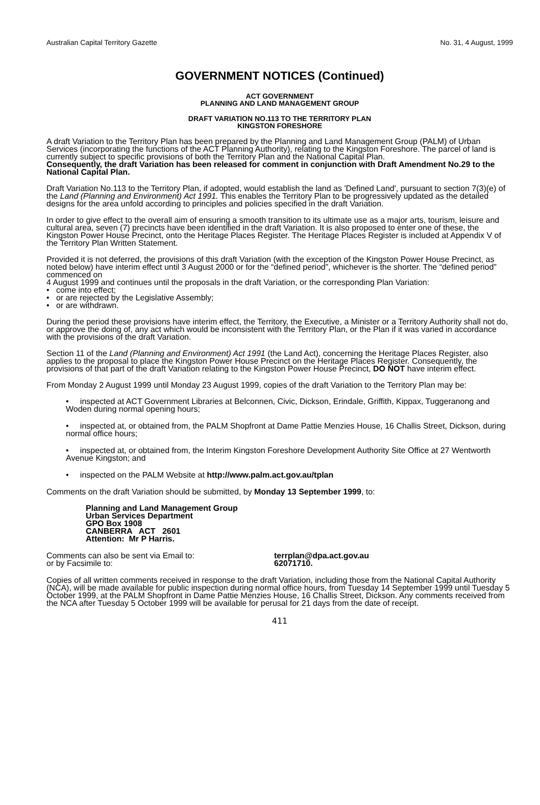Australian Capital Territory Gazette No. 31, 4 August, 1999
GOVERNMENT NOTICES (Continued)
ACT GOVERNMENT
PLANNING AND LAND MANAGEMENT GROUP
DRAFT VARIATION NO.113 TO THE TERRITORY PLAN
KINGSTON FORESHORE
A draft Variation to the Territory Plan has been prepared by the Planning and Land Management Group (PALM) of Urban Services (incorporating the functions of the ACT Planning Authority), relating to the Kingston Foreshore. The parcel of land is currently subject to specific provisions of both the Territory Plan and the National Capital Plan.
Consequently, the draft Variation has been released for comment in conjunction with Draft Amendment No.29 to the National Capital Plan.
Draft Variation No.113 to the Territory Plan, if adopted, would establish the land as 'Defined Land', pursuant to section 7(3)(e) of the Land (Planning and Environment) Act 1991. This enables the Territory Plan to be progressively updated as the detailed designs for the area unfold according to principles and policies specified in the draft Variation.
In order to give effect to the overall aim of ensuring a smooth transition to its ultimate use as a major arts, tourism, leisure and cultural area, seven (7) precincts have been identified in the draft Variation. It is also proposed to enter one of these, the Kingston Power House Precinct, onto the Heritage Places Register. The Heritage Places Register is included at Appendix V of the Territory Plan Written Statement.
Provided it is not deferred, the provisions of this draft Variation (with the exception of the Kingston Power House Precinct, as noted below) have interim effect until 3 August 2000 or for the “defined period”, whichever is the shorter. The “defined period” commenced on
4 August 1999 and continues until the proposals in the draft Variation, or the corresponding Plan Variation:
• come into effect;
• or are rejected by the Legislative Assembly;
• or are withdrawn.
During the period these provisions have interim effect, the Territory, the Executive, a Minister or a Territory Authority shall not do, or approve the doing of, any act which would be inconsistent with the Territory Plan, or the Plan if it was varied in accordance with the provisions of the draft Variation.
Section 11 of the Land (Planning and Environment) Act 1991 (the Land Act), concerning the Heritage Places Register, also applies to the proposal to place the Kingston Power House Precinct on the Heritage Places Register. Consequently, the provisions of that part of the draft Variation relating to the Kingston Power House Precinct, DO NOT have interim effect.
From Monday 2 August 1999 until Monday 23 August 1999, copies of the draft Variation to the Territory Plan may be:
• inspected at ACT Government Libraries at Belconnen, Civic, Dickson, Erindale, Griffith, Kippax, Tuggeranong and Woden during normal opening hours;
• inspected at, or obtained from, the PALM Shopfront at Dame Pattie Menzies House, 16 Challis Street, Dickson, during normal office hours;
• inspected at, or obtained from, the Interim Kingston Foreshore Development Authority Site Office at 27 Wentworth Avenue Kingston; and
• inspected on the PALM Website at http://www.palm.act.gov.au/tplan
Comments on the draft Variation should be submitted, by Monday 13 September 1999, to:
Planning and Land Management Group
Urban Services Department
GPO Box 1908
CANBERRA ACT 2601
Attention: Mr P Harris.
Comments can also be sent via Email to: terrplan@dpa.act.gov.au
or by Facsimile to: 62071710.
Copies of all written comments received in response to the draft Variation, including those from the National Capital Authority (NCA), will be made available for public inspection during normal office hours, from Tuesday 14 September 1999 until Tuesday 5 October 1999, at the PALM Shopfront in Dame Pattie Menzies House, 16 Challis Street, Dickson. Any comments received from the NCA after Tuesday 5 October 1999 will be available for perusal for 21 days from the date of receipt.
411